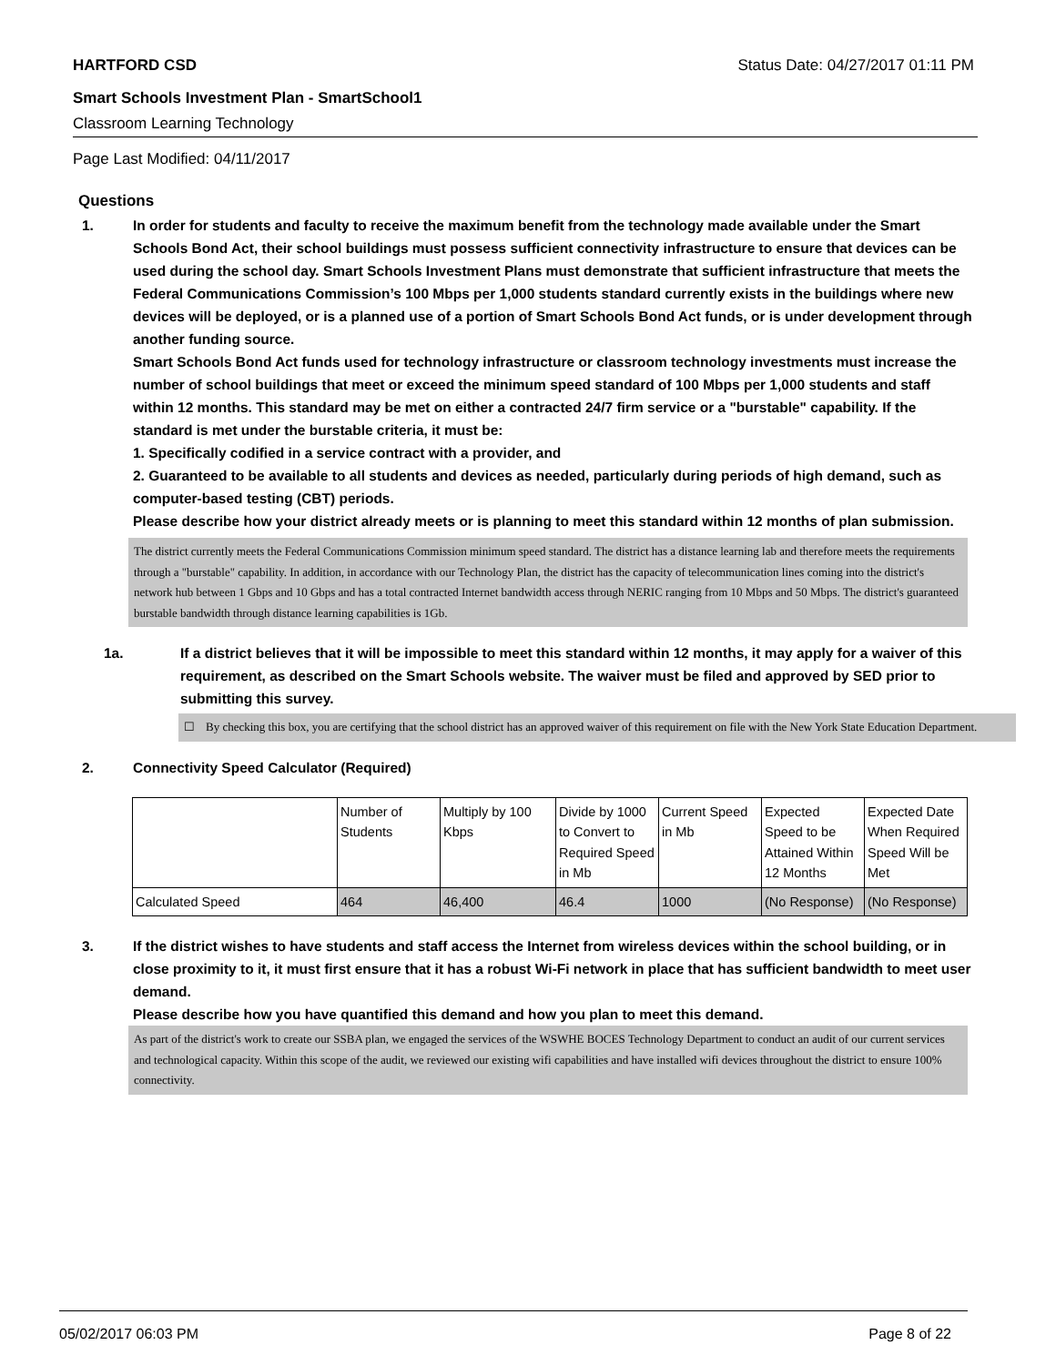HARTFORD CSD Status Date: 04/27/2017 01:11 PM
Smart Schools Investment Plan - SmartSchool1
Classroom Learning Technology
Page Last Modified: 04/11/2017
Questions
1. In order for students and faculty to receive the maximum benefit from the technology made available under the Smart Schools Bond Act, their school buildings must possess sufficient connectivity infrastructure to ensure that devices can be used during the school day. Smart Schools Investment Plans must demonstrate that sufficient infrastructure that meets the Federal Communications Commission’s 100 Mbps per 1,000 students standard currently exists in the buildings where new devices will be deployed, or is a planned use of a portion of Smart Schools Bond Act funds, or is under development through another funding source.
Smart Schools Bond Act funds used for technology infrastructure or classroom technology investments must increase the number of school buildings that meet or exceed the minimum speed standard of 100 Mbps per 1,000 students and staff within 12 months. This standard may be met on either a contracted 24/7 firm service or a "burstable" capability. If the standard is met under the burstable criteria, it must be:
1. Specifically codified in a service contract with a provider, and
2. Guaranteed to be available to all students and devices as needed, particularly during periods of high demand, such as computer-based testing (CBT) periods.
Please describe how your district already meets or is planning to meet this standard within 12 months of plan submission.
The district currently meets the Federal Communications Commission minimum speed standard. The district has a distance learning lab and therefore meets the requirements through a "burstable" capability. In addition, in accordance with our Technology Plan, the district has the capacity of telecommunication lines coming into the district's network hub between 1 Gbps and 10 Gbps and has a total contracted Internet bandwidth access through NERIC ranging from 10 Mbps and 50 Mbps. The district's guaranteed burstable bandwidth through distance learning capabilities is 1Gb.
1a. If a district believes that it will be impossible to meet this standard within 12 months, it may apply for a waiver of this requirement, as described on the Smart Schools website. The waiver must be filed and approved by SED prior to submitting this survey.
☐ By checking this box, you are certifying that the school district has an approved waiver of this requirement on file with the New York State Education Department.
2. Connectivity Speed Calculator (Required)
| | Number of Students | Multiply by 100 Kbps | Divide by 1000 to Convert to Required Speed in Mb | Current Speed in Mb | Expected Speed to be Attained Within 12 Months | Expected Date When Required Speed Will be Met |
| Calculated Speed | 464 | 46,400 | 46.4 | 1000 | (No Response) | (No Response) |
3. If the district wishes to have students and staff access the Internet from wireless devices within the school building, or in close proximity to it, it must first ensure that it has a robust Wi-Fi network in place that has sufficient bandwidth to meet user demand.
Please describe how you have quantified this demand and how you plan to meet this demand.
As part of the district's work to create our SSBA plan, we engaged the services of the WSWHE BOCES Technology Department to conduct an audit of our current services and technological capacity. Within this scope of the audit, we reviewed our existing wifi capabilities and have installed wifi devices throughout the district to ensure 100% connectivity.
05/02/2017 06:03 PM Page 8 of 22